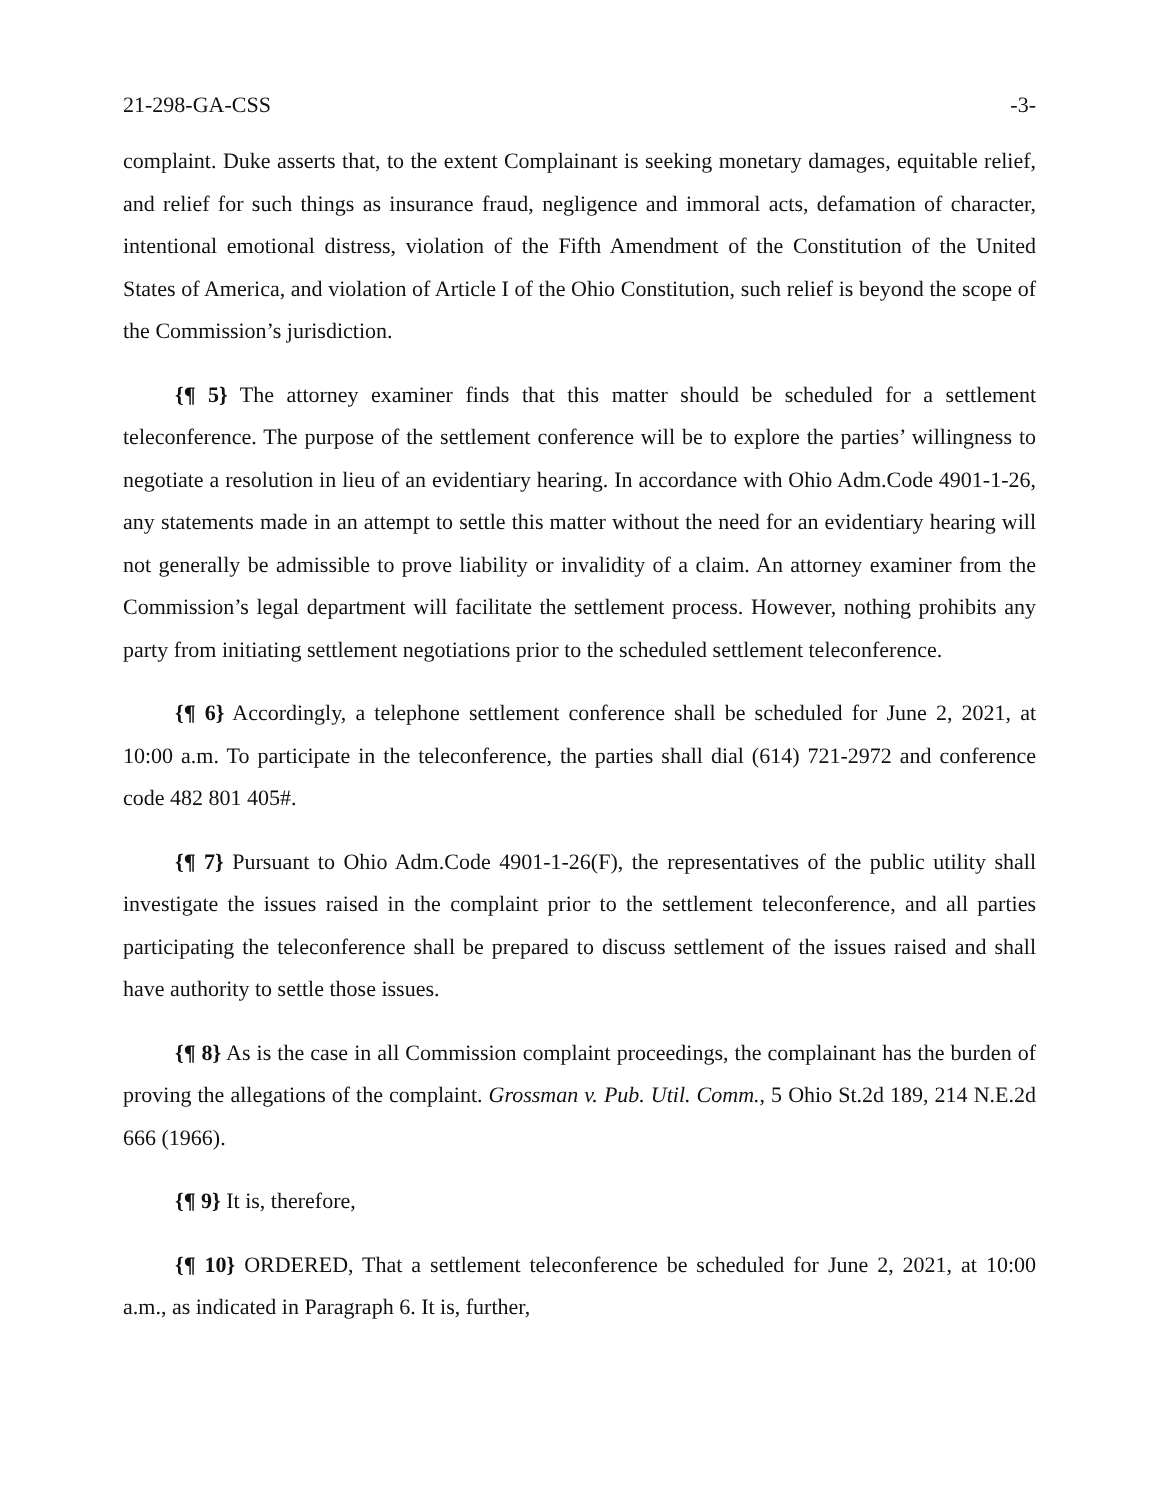21-298-GA-CSS -3-
complaint. Duke asserts that, to the extent Complainant is seeking monetary damages, equitable relief, and relief for such things as insurance fraud, negligence and immoral acts, defamation of character, intentional emotional distress, violation of the Fifth Amendment of the Constitution of the United States of America, and violation of Article I of the Ohio Constitution, such relief is beyond the scope of the Commission’s jurisdiction.
{¶ 5} The attorney examiner finds that this matter should be scheduled for a settlement teleconference. The purpose of the settlement conference will be to explore the parties’ willingness to negotiate a resolution in lieu of an evidentiary hearing. In accordance with Ohio Adm.Code 4901-1-26, any statements made in an attempt to settle this matter without the need for an evidentiary hearing will not generally be admissible to prove liability or invalidity of a claim. An attorney examiner from the Commission’s legal department will facilitate the settlement process. However, nothing prohibits any party from initiating settlement negotiations prior to the scheduled settlement teleconference.
{¶ 6} Accordingly, a telephone settlement conference shall be scheduled for June 2, 2021, at 10:00 a.m. To participate in the teleconference, the parties shall dial (614) 721-2972 and conference code 482 801 405#.
{¶ 7} Pursuant to Ohio Adm.Code 4901-1-26(F), the representatives of the public utility shall investigate the issues raised in the complaint prior to the settlement teleconference, and all parties participating the teleconference shall be prepared to discuss settlement of the issues raised and shall have authority to settle those issues.
{¶ 8} As is the case in all Commission complaint proceedings, the complainant has the burden of proving the allegations of the complaint. Grossman v. Pub. Util. Comm., 5 Ohio St.2d 189, 214 N.E.2d 666 (1966).
{¶ 9} It is, therefore,
{¶ 10} ORDERED, That a settlement teleconference be scheduled for June 2, 2021, at 10:00 a.m., as indicated in Paragraph 6. It is, further,